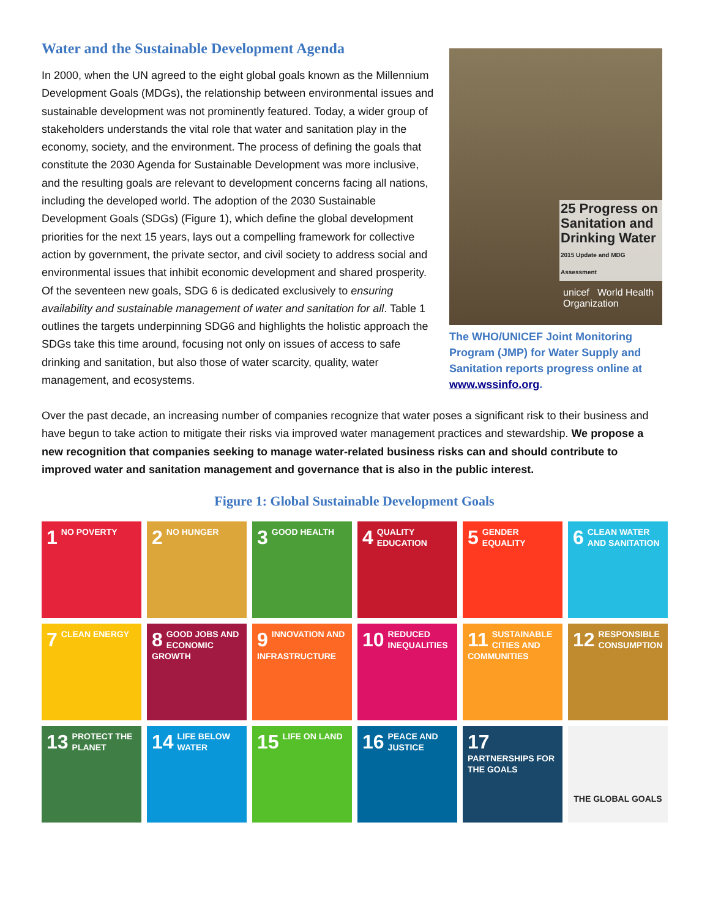Water and the Sustainable Development Agenda
In 2000, when the UN agreed to the eight global goals known as the Millennium Development Goals (MDGs), the relationship between environmental issues and sustainable development was not prominently featured. Today, a wider group of stakeholders understands the vital role that water and sanitation play in the economy, society, and the environment. The process of defining the goals that constitute the 2030 Agenda for Sustainable Development was more inclusive, and the resulting goals are relevant to development concerns facing all nations, including the developed world. The adoption of the 2030 Sustainable Development Goals (SDGs) (Figure 1), which define the global development priorities for the next 15 years, lays out a compelling framework for collective action by government, the private sector, and civil society to address social and environmental issues that inhibit economic development and shared prosperity. Of the seventeen new goals, SDG 6 is dedicated exclusively to ensuring availability and sustainable management of water and sanitation for all. Table 1 outlines the targets underpinning SDG6 and highlights the holistic approach the SDGs take this time around, focusing not only on issues of access to safe drinking and sanitation, but also those of water scarcity, quality, water management, and ecosystems.
25 Progress on Sanitation and Drinking Water
2015 Update and MDG Assessment
unicef World Health Organization
The WHO/UNICEF Joint Monitoring Program (JMP) for Water Supply and Sanitation reports progress online at www.wssinfo.org.
Over the past decade, an increasing number of companies recognize that water poses a significant risk to their business and have begun to take action to mitigate their risks via improved water management practices and stewardship. We propose a new recognition that companies seeking to manage water-related business risks can and should contribute to improved water and sanitation management and governance that is also in the public interest.
Figure 1: Global Sustainable Development Goals
1 NO POVERTY
2 NO HUNGER
3 GOOD HEALTH
4 QUALITY EDUCATION
5 GENDER EQUALITY
6 CLEAN WATER AND SANITATION
7 CLEAN ENERGY
8 GOOD JOBS AND ECONOMIC GROWTH
9 INNOVATION AND INFRASTRUCTURE
10 REDUCED INEQUALITIES
11 SUSTAINABLE CITIES AND COMMUNITIES
12 RESPONSIBLE CONSUMPTION
13 PROTECT THE PLANET
14 LIFE BELOW WATER
15 LIFE ON LAND
16 PEACE AND JUSTICE
17 PARTNERSHIPS FOR THE GOALS
THE GLOBAL GOALS